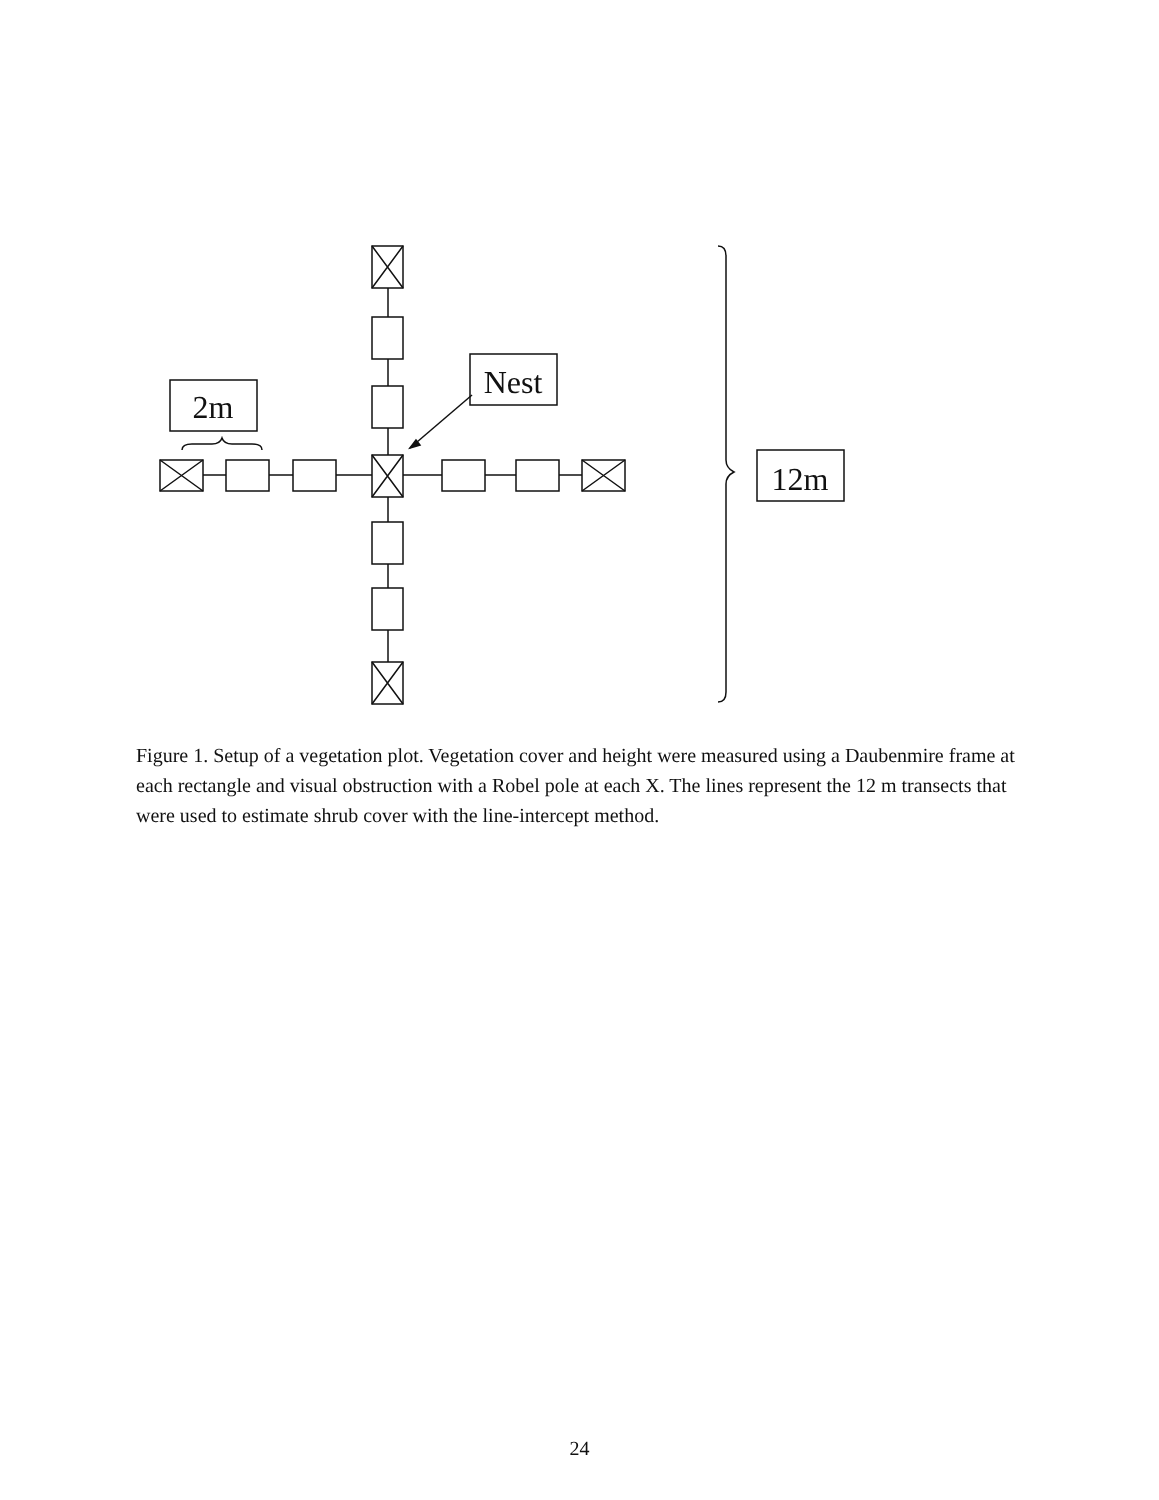2m
Nest
12m
Figure 1. Setup of a vegetation plot. Vegetation cover and height were measured using a Daubenmire frame at each rectangle and visual obstruction with a Robel pole at each X. The lines represent the 12 m transects that were used to estimate shrub cover with the line-intercept method.
24